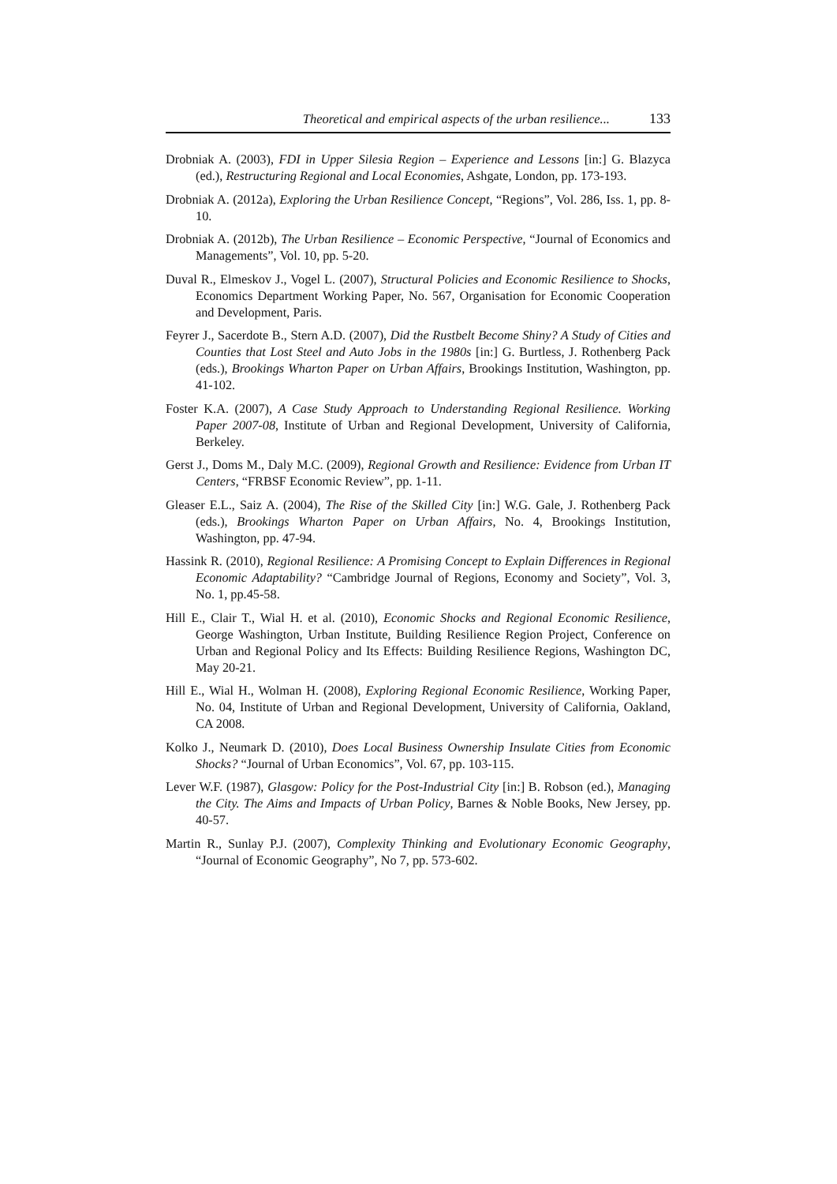Theoretical and empirical aspects of the urban resilience... 133
Drobniak A. (2003), FDI in Upper Silesia Region – Experience and Lessons [in:] G. Blazyca (ed.), Restructuring Regional and Local Economies, Ashgate, London, pp. 173-193.
Drobniak A. (2012a), Exploring the Urban Resilience Concept, “Regions”, Vol. 286, Iss. 1, pp. 8-10.
Drobniak A. (2012b), The Urban Resilience – Economic Perspective, “Journal of Economics and Managements”, Vol. 10, pp. 5-20.
Duval R., Elmeskov J., Vogel L. (2007), Structural Policies and Economic Resilience to Shocks, Economics Department Working Paper, No. 567, Organisation for Economic Cooperation and Development, Paris.
Feyrer J., Sacerdote B., Stern A.D. (2007), Did the Rustbelt Become Shiny? A Study of Cities and Counties that Lost Steel and Auto Jobs in the 1980s [in:] G. Burtless, J. Rothenberg Pack (eds.), Brookings Wharton Paper on Urban Affairs, Brookings Institution, Washington, pp. 41-102.
Foster K.A. (2007), A Case Study Approach to Understanding Regional Resilience. Working Paper 2007-08, Institute of Urban and Regional Development, University of California, Berkeley.
Gerst J., Doms M., Daly M.C. (2009), Regional Growth and Resilience: Evidence from Urban IT Centers, “FRBSF Economic Review”, pp. 1-11.
Gleaser E.L., Saiz A. (2004), The Rise of the Skilled City [in:] W.G. Gale, J. Rothenberg Pack (eds.), Brookings Wharton Paper on Urban Affairs, No. 4, Brookings Institution, Washington, pp. 47-94.
Hassink R. (2010), Regional Resilience: A Promising Concept to Explain Differences in Regional Economic Adaptability? “Cambridge Journal of Regions, Economy and Society”, Vol. 3, No. 1, pp.45-58.
Hill E., Clair T., Wial H. et al. (2010), Economic Shocks and Regional Economic Resilience, George Washington, Urban Institute, Building Resilience Region Project, Conference on Urban and Regional Policy and Its Effects: Building Resilience Regions, Washington DC, May 20-21.
Hill E., Wial H., Wolman H. (2008), Exploring Regional Economic Resilience, Working Paper, No. 04, Institute of Urban and Regional Development, University of California, Oakland, CA 2008.
Kolko J., Neumark D. (2010), Does Local Business Ownership Insulate Cities from Economic Shocks? “Journal of Urban Economics”, Vol. 67, pp. 103-115.
Lever W.F. (1987), Glasgow: Policy for the Post-Industrial City [in:] B. Robson (ed.), Managing the City. The Aims and Impacts of Urban Policy, Barnes & Noble Books, New Jersey, pp. 40-57.
Martin R., Sunlay P.J. (2007), Complexity Thinking and Evolutionary Economic Geography, “Journal of Economic Geography”, No 7, pp. 573-602.